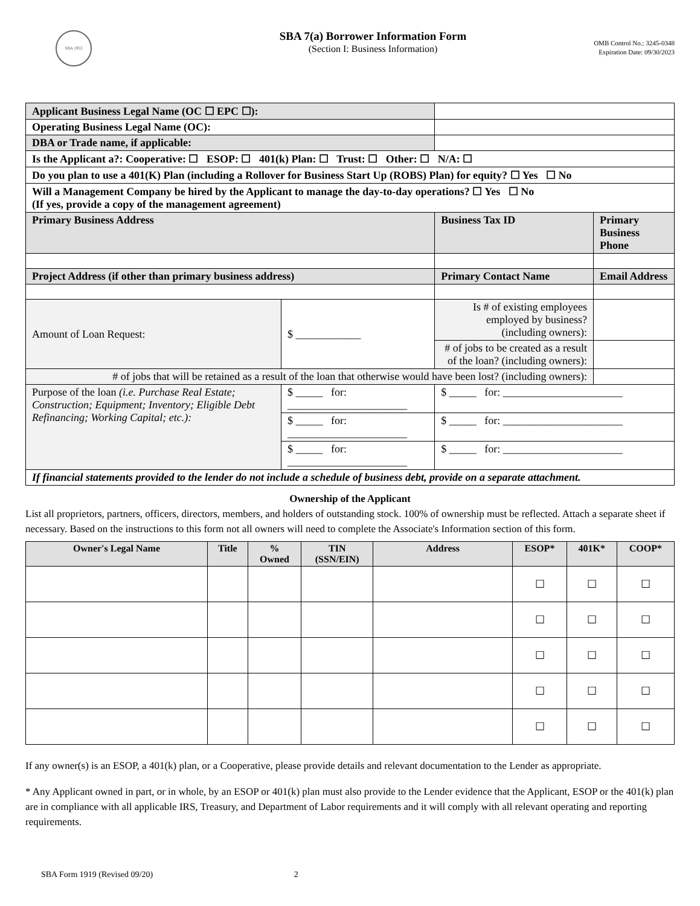SBA 1953
SBA 7(a) Borrower Information Form
(Section I: Business Information)
OMB Control No.: 3245-0348
Expiration Date: 09/30/2023
| Applicant Business Legal Name (OC ☐ EPC ☐): | | | | | |
| Operating Business Legal Name (OC): | | | | | |
| DBA or Trade name, if applicable: | | | | | |
| Is the Applicant a?: Cooperative: ☐ ESOP: ☐ 401(k) Plan: ☐ Trust: ☐ Other: ☐ N/A: ☐ | | | | | |
| Do you plan to use a 401(K) Plan (including a Rollover for Business Start Up (ROBS) Plan) for equity? ☐ Yes ☐ No | | | | | |
| Will a Management Company be hired by the Applicant to manage the day-to-day operations? ☐ Yes ☐ No (If yes, provide a copy of the management agreement) | | | | | |
| Primary Business Address | | | Business Tax ID | Primary Business Phone | |
| Project Address (if other than primary business address) | | | Primary Contact Name | Email Address | |
| Amount of Loan Request: | $ ____________ | Is # of existing employees employed by business? (including owners): | | | |
| | | # of jobs to be created as a result of the loan? (including owners): | | | |
| # of jobs that will be retained as a result of the loan that otherwise would have been lost? (including owners): | | | | | |
| Purpose of the loan (i.e. Purchase Real Estate; Construction; Equipment; Inventory; Eligible Debt Refinancing; Working Capital; etc.): | $ _____ for: ______________________ | | $ _____ for: ______________________ | | |
| | $ _____ for: ______________________ | | $ _____ for: ______________________ | | |
| | $ _____ for: ______________________ | | $ _____ for: ______________________ | | |
| If financial statements provided to the lender do not include a schedule of business debt, provide on a separate attachment. | | | | | |
Ownership of the Applicant
List all proprietors, partners, officers, directors, members, and holders of outstanding stock. 100% of ownership must be reflected. Attach a separate sheet if necessary. Based on the instructions to this form not all owners will need to complete the Associate's Information section of this form.
| Owner's Legal Name | Title | % Owned | TIN (SSN/EIN) | Address | ESOP* | 401K* | COOP* |
| --- | --- | --- | --- | --- | --- | --- | --- |
| | | | | | ☐ | ☐ | ☐ |
| | | | | | ☐ | ☐ | ☐ |
| | | | | | ☐ | ☐ | ☐ |
| | | | | | ☐ | ☐ | ☐ |
| | | | | | ☐ | ☐ | ☐ |
If any owner(s) is an ESOP, a 401(k) plan, or a Cooperative, please provide details and relevant documentation to the Lender as appropriate.
* Any Applicant owned in part, or in whole, by an ESOP or 401(k) plan must also provide to the Lender evidence that the Applicant, ESOP or the 401(k) plan are in compliance with all applicable IRS, Treasury, and Department of Labor requirements and it will comply with all relevant operating and reporting requirements.
SBA Form 1919 (Revised 09/20) 2